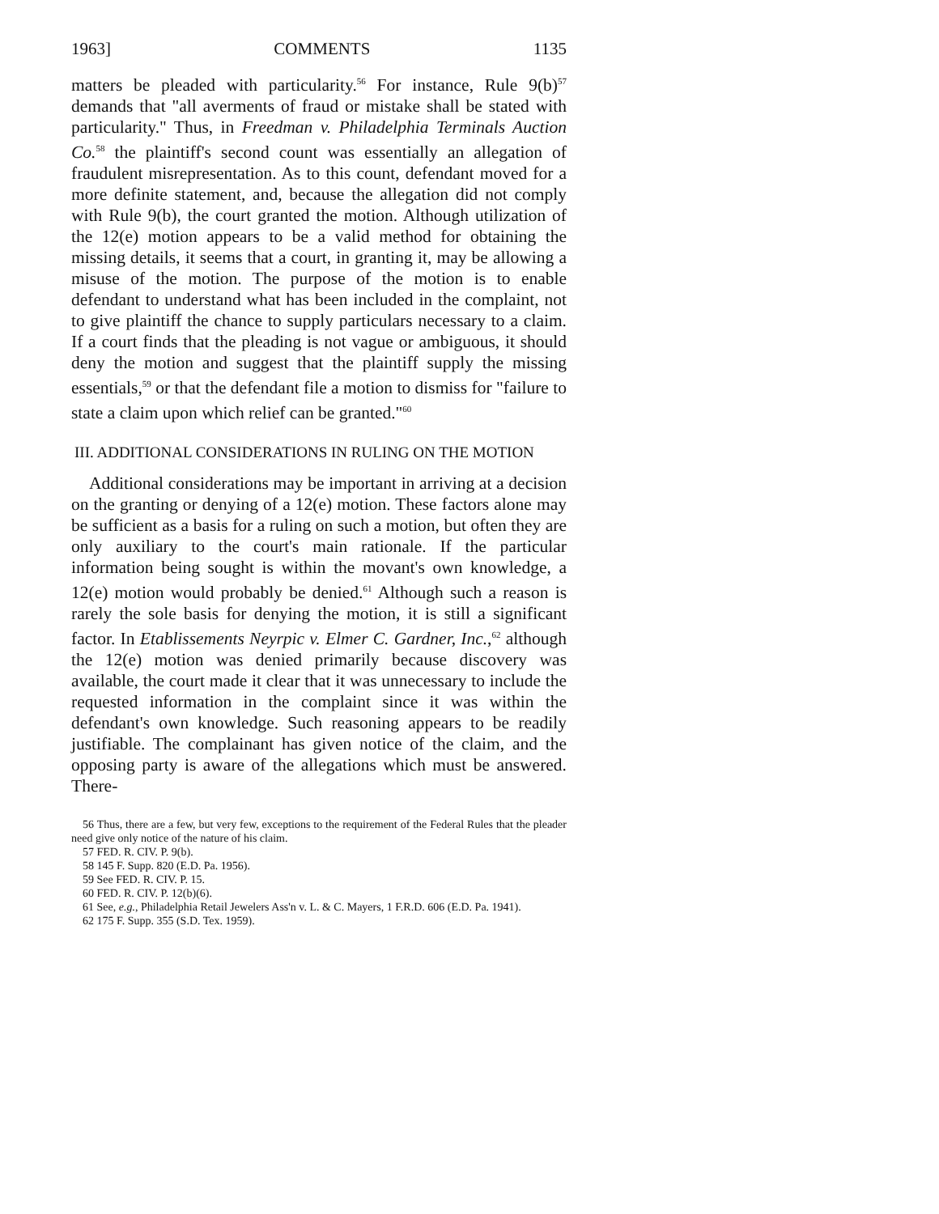1963] COMMENTS 1135
matters be pleaded with particularity.<sup>56</sup> For instance, Rule 9(b)<sup>57</sup> demands that "all averments of fraud or mistake shall be stated with particularity." Thus, in Freedman v. Philadelphia Terminals Auction Co.<sup>58</sup> the plaintiff's second count was essentially an allegation of fraudulent misrepresentation. As to this count, defendant moved for a more definite statement, and, because the allegation did not comply with Rule 9(b), the court granted the motion. Although utilization of the 12(e) motion appears to be a valid method for obtaining the missing details, it seems that a court, in granting it, may be allowing a misuse of the motion. The purpose of the motion is to enable defendant to understand what has been included in the complaint, not to give plaintiff the chance to supply particulars necessary to a claim. If a court finds that the pleading is not vague or ambiguous, it should deny the motion and suggest that the plaintiff supply the missing essentials,<sup>59</sup> or that the defendant file a motion to dismiss for "failure to state a claim upon which relief can be granted."<sup>60</sup>
III. ADDITIONAL CONSIDERATIONS IN RULING ON THE MOTION
Additional considerations may be important in arriving at a decision on the granting or denying of a 12(e) motion. These factors alone may be sufficient as a basis for a ruling on such a motion, but often they are only auxiliary to the court's main rationale. If the particular information being sought is within the movant's own knowledge, a 12(e) motion would probably be denied.<sup>61</sup> Although such a reason is rarely the sole basis for denying the motion, it is still a significant factor. In Etablissements Neyrpic v. Elmer C. Gardner, Inc.,<sup>62</sup> although the 12(e) motion was denied primarily because discovery was available, the court made it clear that it was unnecessary to include the requested information in the complaint since it was within the defendant's own knowledge. Such reasoning appears to be readily justifiable. The complainant has given notice of the claim, and the opposing party is aware of the allegations which must be answered. There-
56 Thus, there are a few, but very few, exceptions to the requirement of the Federal Rules that the pleader need give only notice of the nature of his claim.
57 FED. R. CIV. P. 9(b).
58 145 F. Supp. 820 (E.D. Pa. 1956).
59 See FED. R. CIV. P. 15.
60 FED. R. CIV. P. 12(b)(6).
61 See, e.g., Philadelphia Retail Jewelers Ass'n v. L. & C. Mayers, 1 F.R.D. 606 (E.D. Pa. 1941).
62 175 F. Supp. 355 (S.D. Tex. 1959).